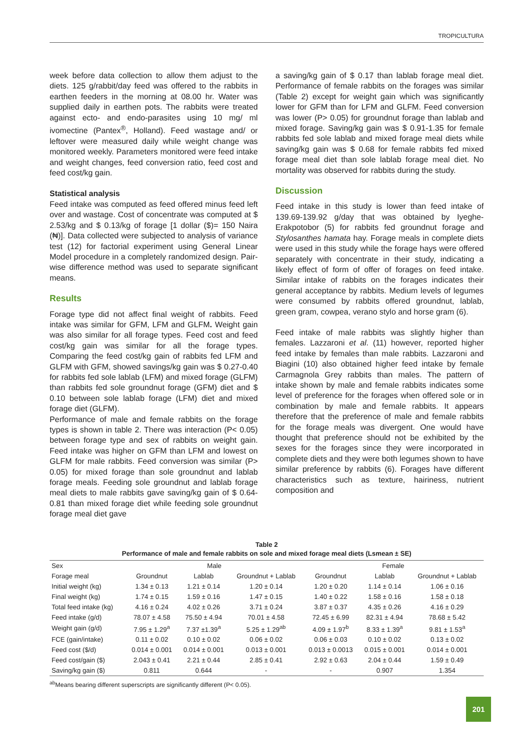TROPICULTURA
week before data collection to allow them adjust to the diets. 125 g/rabbit/day feed was offered to the rabbits in earthen feeders in the morning at 08.00 hr. Water was supplied daily in earthen pots. The rabbits were treated against ecto- and endo-parasites using 10 mg/ ml ivomectine (Pantex<sup>®</sup>, Holland). Feed wastage and/ or leftover were measured daily while weight change was monitored weekly. Parameters monitored were feed intake and weight changes, feed conversion ratio, feed cost and feed cost/kg gain.
Statistical analysis
Feed intake was computed as feed offered minus feed left over and wastage. Cost of concentrate was computed at $ 2.53/kg and $ 0.13/kg of forage [1 dollar ($)= 150 Naira (₦)]. Data collected were subjected to analysis of variance test (12) for factorial experiment using General Linear Model procedure in a completely randomized design. Pair-wise difference method was used to separate significant means.
Results
Forage type did not affect final weight of rabbits. Feed intake was similar for GFM, LFM and GLFM. Weight gain was also similar for all forage types. Feed cost and feed cost/kg gain was similar for all the forage types. Comparing the feed cost/kg gain of rabbits fed LFM and GLFM with GFM, showed savings/kg gain was $ 0.27-0.40 for rabbits fed sole lablab (LFM) and mixed forage (GLFM) than rabbits fed sole groundnut forage (GFM) diet and $ 0.10 between sole lablab forage (LFM) diet and mixed forage diet (GLFM).
Performance of male and female rabbits on the forage types is shown in table 2. There was interaction (P< 0.05) between forage type and sex of rabbits on weight gain. Feed intake was higher on GFM than LFM and lowest on GLFM for male rabbits. Feed conversion was similar (P> 0.05) for mixed forage than sole groundnut and lablab forage meals. Feeding sole groundnut and lablab forage meal diets to male rabbits gave saving/kg gain of $ 0.64-0.81 than mixed forage diet while feeding sole groundnut forage meal diet gave
a saving/kg gain of $ 0.17 than lablab forage meal diet. Performance of female rabbits on the forages was similar (Table 2) except for weight gain which was significantly lower for GFM than for LFM and GLFM. Feed conversion was lower (P> 0.05) for groundnut forage than lablab and mixed forage. Saving/kg gain was $ 0.91-1.35 for female rabbits fed sole lablab and mixed forage meal diets while saving/kg gain was $ 0.68 for female rabbits fed mixed forage meal diet than sole lablab forage meal diet. No mortality was observed for rabbits during the study.
Discussion
Feed intake in this study is lower than feed intake of 139.69-139.92 g/day that was obtained by Iyeghe-Erakpotobor (5) for rabbits fed groundnut forage and Stylosanthes hamata hay. Forage meals in complete diets were used in this study while the forage hays were offered separately with concentrate in their study, indicating a likely effect of form of offer of forages on feed intake. Similar intake of rabbits on the forages indicates their general acceptance by rabbits. Medium levels of legumes were consumed by rabbits offered groundnut, lablab, green gram, cowpea, verano stylo and horse gram (6).
Feed intake of male rabbits was slightly higher than females. Lazzaroni et al. (11) however, reported higher feed intake by females than male rabbits. Lazzaroni and Biagini (10) also obtained higher feed intake by female Carmagnola Grey rabbits than males. The pattern of intake shown by male and female rabbits indicates some level of preference for the forages when offered sole or in combination by male and female rabbits. It appears therefore that the preference of male and female rabbits for the forage meals was divergent. One would have thought that preference should not be exhibited by the sexes for the forages since they were incorporated in complete diets and they were both legumes shown to have similar preference by rabbits (6). Forages have different characteristics such as texture, hairiness, nutrient composition and
Table 2
Performance of male and female rabbits on sole and mixed forage meal diets (Lsmean ± SE)
| Sex | Male | | | Female | | |
| --- | --- | --- | --- | --- | --- | --- |
| Forage meal | Groundnut | Lablab | Groundnut + Lablab | Groundnut | Lablab | Groundnut + Lablab |
| Initial weight (kg) | 1.34 ± 0.13 | 1.21 ± 0.14 | 1.20 ± 0.14 | 1.20 ± 0.20 | 1.14 ± 0.14 | 1.06 ± 0.16 |
| Final weight (kg) | 1.74 ± 0.15 | 1.59 ± 0.16 | 1.47 ± 0.15 | 1.40 ± 0.22 | 1.58 ± 0.16 | 1.58 ± 0.18 |
| Total feed intake (kg) | 4.16 ± 0.24 | 4.02 ± 0.26 | 3.71 ± 0.24 | 3.87 ± 0.37 | 4.35 ± 0.26 | 4.16 ± 0.29 |
| Feed intake (g/d) | 78.07 ± 4.58 | 75.50 ± 4.94 | 70.01 ± 4.58 | 72.45 ± 6.99 | 82.31 ± 4.94 | 78.68 ± 5.42 |
| Weight gain (g/d) | 7.95 ± 1.29<sup>a</sup> | 7.37 ±1.39<sup>a</sup> | 5.25 ± 1.29<sup>ab</sup> | 4.09 ± 1.97<sup>b</sup> | 8.33 ± 1.39<sup>a</sup> | 9.81 ± 1.53<sup>a</sup> |
| FCE (gain/intake) | 0.11 ± 0.02 | 0.10 ± 0.02 | 0.06 ± 0.02 | 0.06 ± 0.03 | 0.10 ± 0.02 | 0.13 ± 0.02 |
| Feed cost ($/d) | 0.014 ± 0.001 | 0.014 ± 0.001 | 0.013 ± 0.001 | 0.013 ± 0.0013 | 0.015 ± 0.001 | 0.014 ± 0.001 |
| Feed cost/gain ($) | 2.043 ± 0.41 | 2.21 ± 0.44 | 2.85 ± 0.41 | 2.92 ± 0.63 | 2.04 ± 0.44 | 1.59 ± 0.49 |
| Saving/kg gain ($) | 0.811 | 0.644 | - | - | 0.907 | 1.354 |
<sup>ab</sup>Means bearing different superscripts are significantly different (P< 0.05).
201